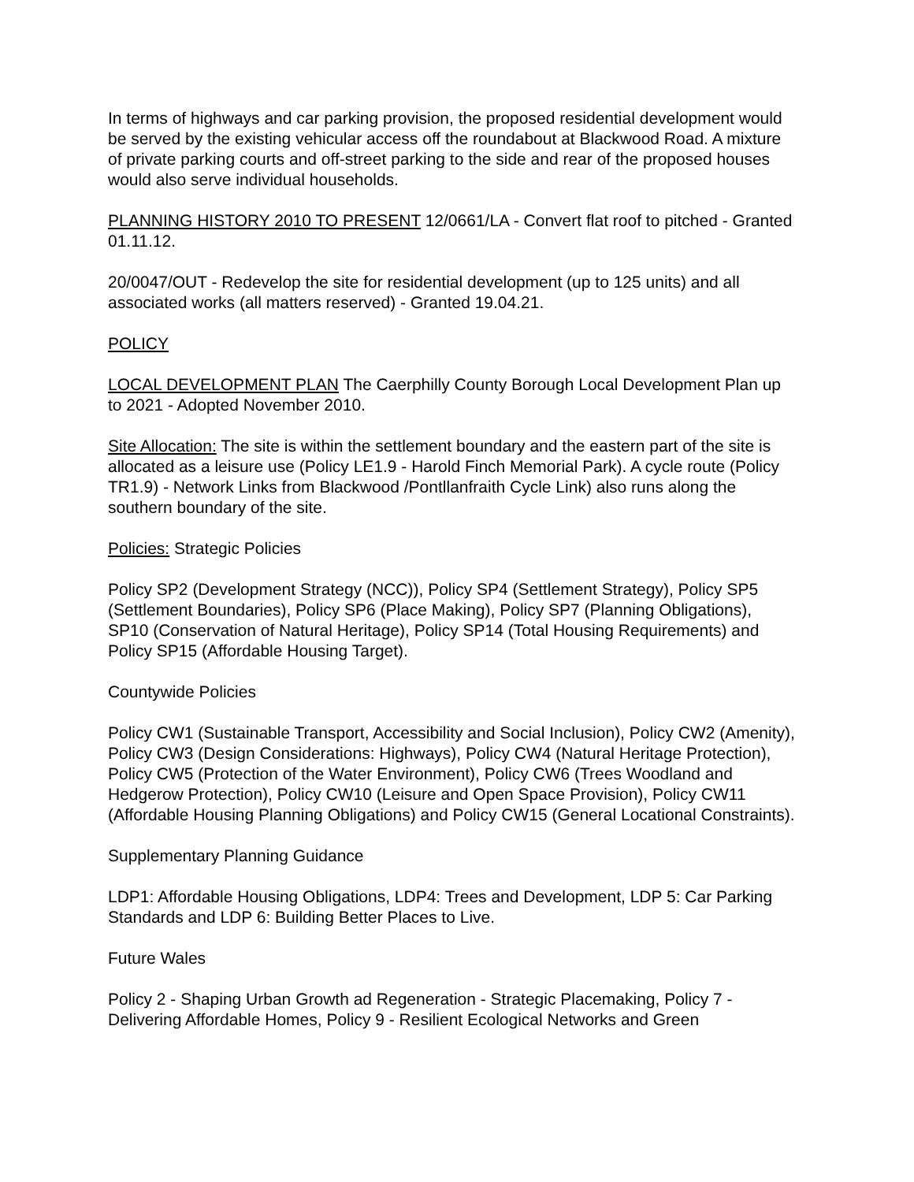In terms of highways and car parking provision, the proposed residential development would be served by the existing vehicular access off the roundabout at Blackwood Road. A mixture of private parking courts and off-street parking to the side and rear of the proposed houses would also serve individual households.
PLANNING HISTORY 2010 TO PRESENT 12/0661/LA - Convert flat roof to pitched - Granted 01.11.12.
20/0047/OUT - Redevelop the site for residential development (up to 125 units) and all associated works (all matters reserved) - Granted 19.04.21.
POLICY
LOCAL DEVELOPMENT PLAN The Caerphilly County Borough Local Development Plan up to 2021 - Adopted November 2010.
Site Allocation: The site is within the settlement boundary and the eastern part of the site is allocated as a leisure use (Policy LE1.9 - Harold Finch Memorial Park). A cycle route (Policy TR1.9) - Network Links from Blackwood /Pontllanfraith Cycle Link) also runs along the southern boundary of the site.
Policies: Strategic Policies
Policy SP2 (Development Strategy (NCC)), Policy SP4 (Settlement Strategy), Policy SP5 (Settlement Boundaries), Policy SP6 (Place Making), Policy SP7 (Planning Obligations), SP10 (Conservation of Natural Heritage), Policy SP14 (Total Housing Requirements) and Policy SP15 (Affordable Housing Target).
Countywide Policies
Policy CW1 (Sustainable Transport, Accessibility and Social Inclusion), Policy CW2 (Amenity), Policy CW3 (Design Considerations: Highways), Policy CW4 (Natural Heritage Protection), Policy CW5 (Protection of the Water Environment), Policy CW6 (Trees Woodland and Hedgerow Protection), Policy CW10 (Leisure and Open Space Provision), Policy CW11 (Affordable Housing Planning Obligations) and Policy CW15 (General Locational Constraints).
Supplementary Planning Guidance
LDP1: Affordable Housing Obligations, LDP4: Trees and Development, LDP 5: Car Parking Standards and LDP 6: Building Better Places to Live.
Future Wales
Policy 2 - Shaping Urban Growth ad Regeneration - Strategic Placemaking, Policy 7 - Delivering Affordable Homes, Policy 9 - Resilient Ecological Networks and Green